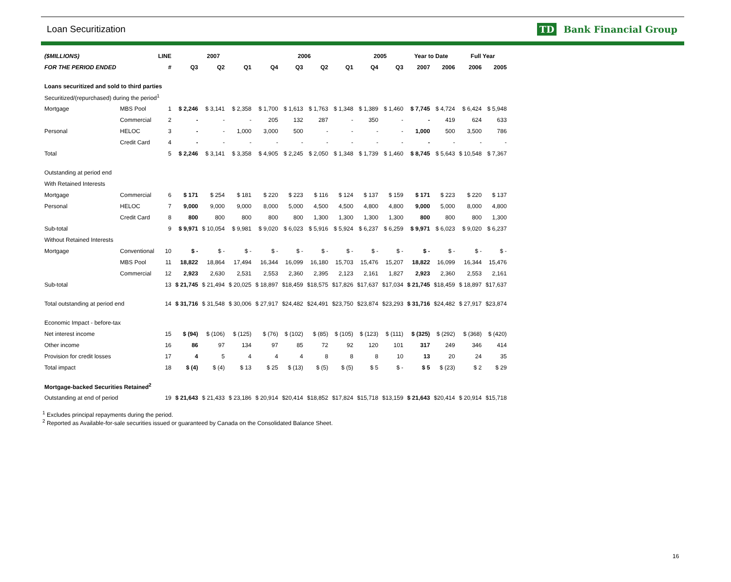Loan Securitization TD Bank Financial Group
| ($MILLIONS) | | LINE | 2007 | | | 2006 | | | | 2005 | | Year to Date | | Full Year | |
| --- | --- | --- | --- | --- | --- | --- | --- | --- | --- | --- | --- | --- | --- | --- | --- |
| FOR THE PERIOD ENDED | | # | Q3 | Q2 | Q1 | Q4 | Q3 | Q2 | Q1 | Q4 | Q3 | 2007 | 2006 | 2006 | 2005 |
| Loans securitized and sold to third parties | | | | | | | | | | | | | | | |
| Securitized/(repurchased) during the period<sup>1</sup> | | | | | | | | | | | | | | | |
| Mortgage | MBS Pool | 1 | $ 2,246 | $ 3,141 | $ 2,358 | $ 1,700 | $ 1,613 | $ 1,763 | $ 1,348 | $ 1,389 | $ 1,460 | $ 7,745 | $ 4,724 | $ 6,424 | $ 5,948 |
| | Commercial | 2 | - | - | - | 205 | 132 | 287 | - | 350 | - | - | 419 | 624 | 633 |
| Personal | HELOC | 3 | - | - | 1,000 | 3,000 | 500 | - | - | - | - | 1,000 | 500 | 3,500 | 786 |
| | Credit Card | 4 | - | - | - | - | - | - | - | - | - | - | - | - | - |
| Total | | 5 | $ 2,246 | $ 3,141 | $ 3,358 | $ 4,905 | $ 2,245 | $ 2,050 | $ 1,348 | $ 1,739 | $ 1,460 | $ 8,745 | $ 5,643 | $ 10,548 | $ 7,367 |
| Outstanding at period end | | | | | | | | | | | | | | | |
| With Retained Interests | | | | | | | | | | | | | | | |
| Mortgage | Commercial | 6 | $ 171 | $ 254 | $ 181 | $ 220 | $ 223 | $ 116 | $ 124 | $ 137 | $ 159 | $ 171 | $ 223 | $ 220 | $ 137 |
| Personal | HELOC | 7 | 9,000 | 9,000 | 9,000 | 8,000 | 5,000 | 4,500 | 4,500 | 4,800 | 4,800 | 9,000 | 5,000 | 8,000 | 4,800 |
| | Credit Card | 8 | 800 | 800 | 800 | 800 | 800 | 1,300 | 1,300 | 1,300 | 1,300 | 800 | 800 | 800 | 1,300 |
| Sub-total | | 9 | $ 9,971 | $ 10,054 | $ 9,981 | $ 9,020 | $ 6,023 | $ 5,916 | $ 5,924 | $ 6,237 | $ 6,259 | $ 9,971 | $ 6,023 | $ 9,020 | $ 6,237 |
| Without Retained Interests | | | | | | | | | | | | | | | |
| Mortgage | Conventional | 10 | $ - | $ - | $ - | $ - | $ - | $ - | $ - | $ - | $ - | $ - | $ - | $ - | $ - |
| | MBS Pool | 11 | 18,822 | 18,864 | 17,494 | 16,344 | 16,099 | 16,180 | 15,703 | 15,476 | 15,207 | 18,822 | 16,099 | 16,344 | 15,476 |
| | Commercial | 12 | 2,923 | 2,630 | 2,531 | 2,553 | 2,360 | 2,395 | 2,123 | 2,161 | 1,827 | 2,923 | 2,360 | 2,553 | 2,161 |
| Sub-total | | 13 | $ 21,745 | $ 21,494 | $ 20,025 | $ 18,897 | $18,459 | $18,575 | $17,826 | $17,637 | $17,034 | $ 21,745 | $18,459 | $ 18,897 | $17,637 |
| Total outstanding at period end | | 14 | $ 31,716 | $ 31,548 | $ 30,006 | $ 27,917 | $24,482 | $24,491 | $23,750 | $23,874 | $23,293 | $ 31,716 | $24,482 | $ 27,917 | $23,874 |
| Economic Impact - before-tax | | | | | | | | | | | | | | | |
| Net interest income | | 15 | $ (94) | $ (106) | $ (125) | $ (76) | $ (102) | $ (85) | $ (105) | $ (123) | $ (111) | $ (325) | $ (292) | $ (368) | $ (420) |
| Other income | | 16 | 86 | 97 | 134 | 97 | 85 | 72 | 92 | 120 | 101 | 317 | 249 | 346 | 414 |
| Provision for credit losses | | 17 | 4 | 5 | 4 | 4 | 4 | 8 | 8 | 8 | 10 | 13 | 20 | 24 | 35 |
| Total impact | | 18 | $ (4) | $ (4) | $ 13 | $ 25 | $ (13) | $ (5) | $ (5) | $ 5 | $ - | $ 5 | $ (23) | $ 2 | $ 29 |
| Mortgage-backed Securities Retained<sup>2</sup> | | | | | | | | | | | | | | | |
| Outstanding at end of period | | 19 | $ 21,643 | $ 21,433 | $ 23,186 | $ 20,914 | $20,414 | $18,852 | $17,824 | $15,718 | $13,159 | $ 21,643 | $20,414 | $ 20,914 | $15,718 |
<sup>1</sup> Excludes principal repayments during the period.
<sup>2</sup> Reported as Available-for-sale securities issued or guaranteed by Canada on the Consolidated Balance Sheet.
16